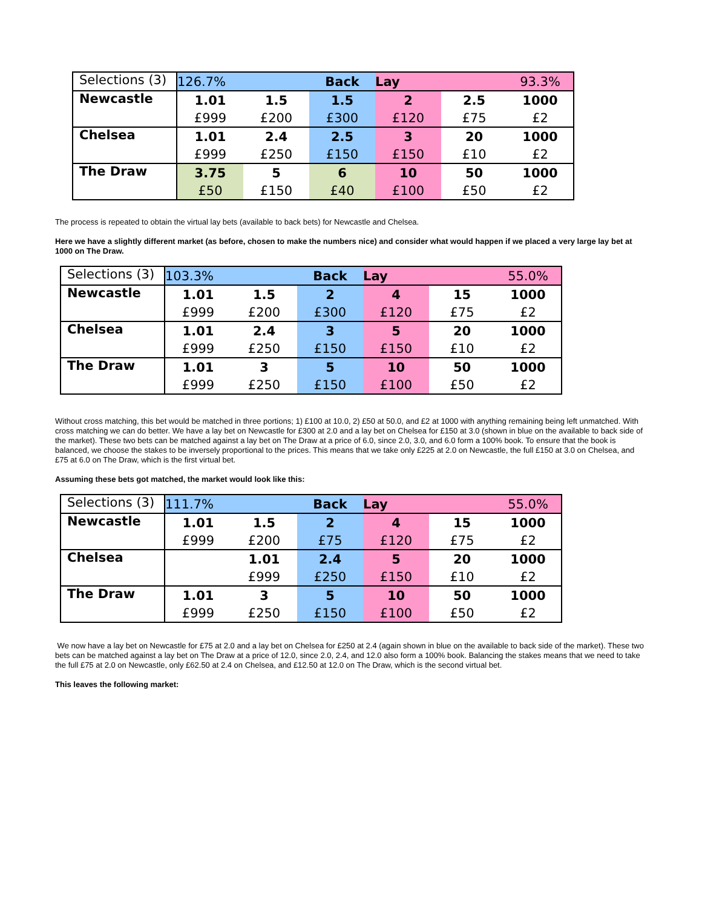| Selections (3) | 126.7% | | Back | Lay | | 93.3% |
| Newcastle | 1.01 | 1.5 | 1.5 | 2 | 2.5 | 1000 |
| | £999 | £200 | £300 | £120 | £75 | £2 |
| Chelsea | 1.01 | 2.4 | 2.5 | 3 | 20 | 1000 |
| | £999 | £250 | £150 | £150 | £10 | £2 |
| The Draw | 3.75 | 5 | 6 | 10 | 50 | 1000 |
| | £50 | £150 | £40 | £100 | £50 | £2 |
The process is repeated to obtain the virtual lay bets (available to back bets) for Newcastle and Chelsea.
Here we have a slightly different market (as before, chosen to make the numbers nice) and consider what would happen if we placed a very large lay bet at 1000 on The Draw.
| Selections (3) | 103.3% | | Back | Lay | | 55.0% |
| Newcastle | 1.01 | 1.5 | 2 | 4 | 15 | 1000 |
| | £999 | £200 | £300 | £120 | £75 | £2 |
| Chelsea | 1.01 | 2.4 | 3 | 5 | 20 | 1000 |
| | £999 | £250 | £150 | £150 | £10 | £2 |
| The Draw | 1.01 | 3 | 5 | 10 | 50 | 1000 |
| | £999 | £250 | £150 | £100 | £50 | £2 |
Without cross matching, this bet would be matched in three portions; 1) £100 at 10.0, 2) £50 at 50.0, and £2 at 1000 with anything remaining being left unmatched. With cross matching we can do better. We have a lay bet on Newcastle for £300 at 2.0 and a lay bet on Chelsea for £150 at 3.0 (shown in blue on the available to back side of the market). These two bets can be matched against a lay bet on The Draw at a price of 6.0, since 2.0, 3.0, and 6.0 form a 100% book. To ensure that the book is balanced, we choose the stakes to be inversely proportional to the prices. This means that we take only £225 at 2.0 on Newcastle, the full £150 at 3.0 on Chelsea, and £75 at 6.0 on The Draw, which is the first virtual bet.
Assuming these bets got matched, the market would look like this:
| Selections (3) | 111.7% | | Back | Lay | | 55.0% |
| Newcastle | 1.01 | 1.5 | 2 | 4 | 15 | 1000 |
| | £999 | £200 | £75 | £120 | £75 | £2 |
| Chelsea | | 1.01 | 2.4 | 5 | 20 | 1000 |
| | | £999 | £250 | £150 | £10 | £2 |
| The Draw | 1.01 | 3 | 5 | 10 | 50 | 1000 |
| | £999 | £250 | £150 | £100 | £50 | £2 |
We now have a lay bet on Newcastle for £75 at 2.0 and a lay bet on Chelsea for £250 at 2.4 (again shown in blue on the available to back side of the market). These two bets can be matched against a lay bet on The Draw at a price of 12.0, since 2.0, 2.4, and 12.0 also form a 100% book. Balancing the stakes means that we need to take the full £75 at 2.0 on Newcastle, only £62.50 at 2.4 on Chelsea, and £12.50 at 12.0 on The Draw, which is the second virtual bet.
This leaves the following market: